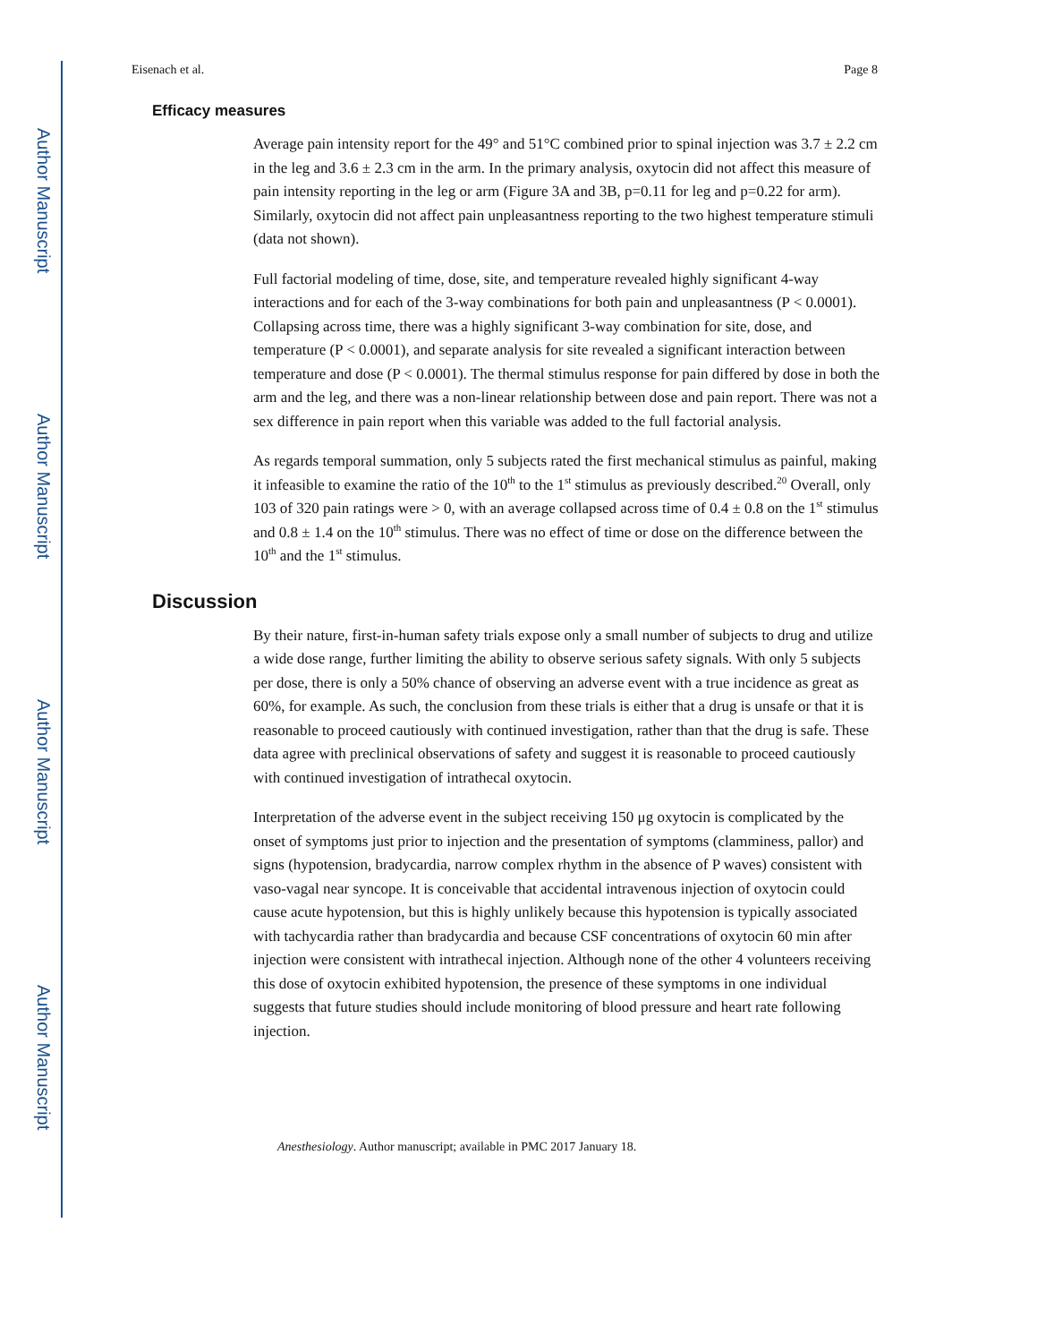Author Manuscript
Author Manuscript
Author Manuscript
Author Manuscript
Eisenach et al. Page 8
Efficacy measures
Average pain intensity report for the 49° and 51°C combined prior to spinal injection was 3.7 ± 2.2 cm in the leg and 3.6 ± 2.3 cm in the arm. In the primary analysis, oxytocin did not affect this measure of pain intensity reporting in the leg or arm (Figure 3A and 3B, p=0.11 for leg and p=0.22 for arm). Similarly, oxytocin did not affect pain unpleasantness reporting to the two highest temperature stimuli (data not shown).
Full factorial modeling of time, dose, site, and temperature revealed highly significant 4-way interactions and for each of the 3-way combinations for both pain and unpleasantness (P < 0.0001). Collapsing across time, there was a highly significant 3-way combination for site, dose, and temperature (P < 0.0001), and separate analysis for site revealed a significant interaction between temperature and dose (P < 0.0001). The thermal stimulus response for pain differed by dose in both the arm and the leg, and there was a non-linear relationship between dose and pain report. There was not a sex difference in pain report when this variable was added to the full factorial analysis.
As regards temporal summation, only 5 subjects rated the first mechanical stimulus as painful, making it infeasible to examine the ratio of the 10<sup>th</sup> to the 1<sup>st</sup> stimulus as previously described.<sup>20</sup> Overall, only 103 of 320 pain ratings were > 0, with an average collapsed across time of 0.4 ± 0.8 on the 1<sup>st</sup> stimulus and 0.8 ± 1.4 on the 10<sup>th</sup> stimulus. There was no effect of time or dose on the difference between the 10<sup>th</sup> and the 1<sup>st</sup> stimulus.
Discussion
By their nature, first-in-human safety trials expose only a small number of subjects to drug and utilize a wide dose range, further limiting the ability to observe serious safety signals. With only 5 subjects per dose, there is only a 50% chance of observing an adverse event with a true incidence as great as 60%, for example. As such, the conclusion from these trials is either that a drug is unsafe or that it is reasonable to proceed cautiously with continued investigation, rather than that the drug is safe. These data agree with preclinical observations of safety and suggest it is reasonable to proceed cautiously with continued investigation of intrathecal oxytocin.
Interpretation of the adverse event in the subject receiving 150 μg oxytocin is complicated by the onset of symptoms just prior to injection and the presentation of symptoms (clamminess, pallor) and signs (hypotension, bradycardia, narrow complex rhythm in the absence of P waves) consistent with vaso-vagal near syncope. It is conceivable that accidental intravenous injection of oxytocin could cause acute hypotension, but this is highly unlikely because this hypotension is typically associated with tachycardia rather than bradycardia and because CSF concentrations of oxytocin 60 min after injection were consistent with intrathecal injection. Although none of the other 4 volunteers receiving this dose of oxytocin exhibited hypotension, the presence of these symptoms in one individual suggests that future studies should include monitoring of blood pressure and heart rate following injection.
Anesthesiology. Author manuscript; available in PMC 2017 January 18.